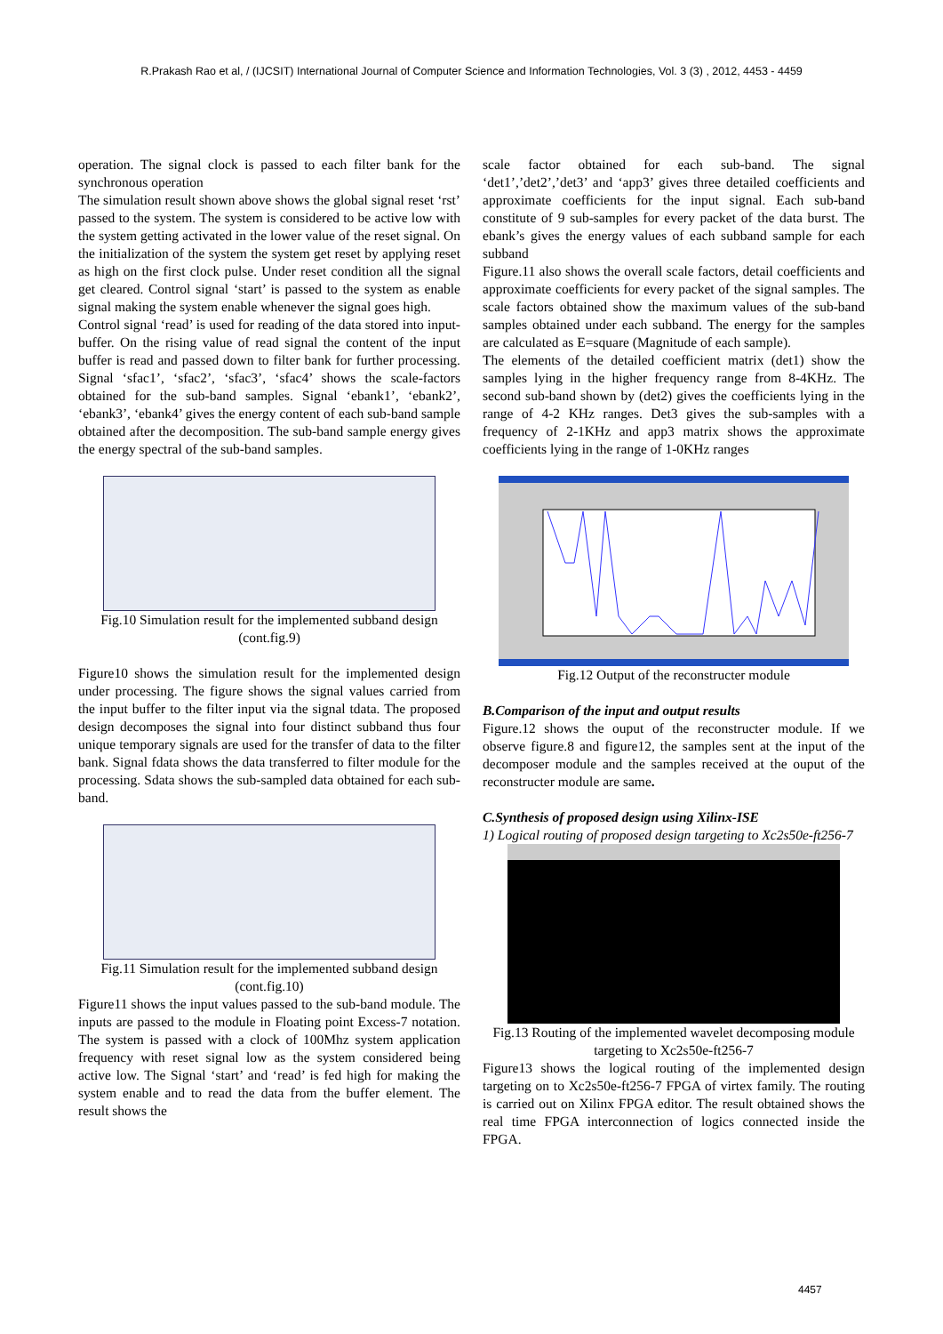R.Prakash Rao et al, / (IJCSIT) International Journal of Computer Science and Information Technologies, Vol. 3 (3) , 2012, 4453 - 4459
operation. The signal clock is passed to each filter bank for the synchronous operation
The simulation result shown above shows the global signal reset ‘rst’ passed to the system. The system is considered to be active low with the system getting activated in the lower value of the reset signal. On the initialization of the system the system get reset by applying reset as high on the first clock pulse. Under reset condition all the signal get cleared. Control signal ‘start’ is passed to the system as enable signal making the system enable whenever the signal goes high.
Control signal ‘read’ is used for reading of the data stored into input-buffer. On the rising value of read signal the content of the input buffer is read and passed down to filter bank for further processing. Signal ‘sfac1’, ‘sfac2’, ‘sfac3’, ‘sfac4’ shows the scale-factors obtained for the sub-band samples. Signal ‘ebank1’, ‘ebank2’, ‘ebank3’, ‘ebank4’ gives the energy content of each sub-band sample obtained after the decomposition. The sub-band sample energy gives the energy spectral of the sub-band samples.
Fig.10 Simulation result for the implemented subband design (cont.fig.9)
Figure10 shows the simulation result for the implemented design under processing. The figure shows the signal values carried from the input buffer to the filter input via the signal tdata. The proposed design decomposes the signal into four distinct subband thus four unique temporary signals are used for the transfer of data to the filter bank. Signal fdata shows the data transferred to filter module for the processing. Sdata shows the sub-sampled data obtained for each sub-band.
Fig.11 Simulation result for the implemented subband design (cont.fig.10)
Figure11 shows the input values passed to the sub-band module. The inputs are passed to the module in Floating point Excess-7 notation. The system is passed with a clock of 100Mhz system application frequency with reset signal low as the system considered being active low. The Signal ‘start’ and ‘read’ is fed high for making the system enable and to read the data from the buffer element. The result shows the
scale factor obtained for each sub-band. The signal ‘det1’,’det2’,’det3’ and ‘app3’ gives three detailed coefficients and approximate coefficients for the input signal. Each sub-band constitute of 9 sub-samples for every packet of the data burst. The ebank’s gives the energy values of each subband sample for each subband
Figure.11 also shows the overall scale factors, detail coefficients and approximate coefficients for every packet of the signal samples. The scale factors obtained show the maximum values of the sub-band samples obtained under each subband. The energy for the samples are calculated as E=square (Magnitude of each sample).
The elements of the detailed coefficient matrix (det1) show the samples lying in the higher frequency range from 8-4KHz. The second sub-band shown by (det2) gives the coefficients lying in the range of 4-2 KHz ranges. Det3 gives the sub-samples with a frequency of 2-1KHz and app3 matrix shows the approximate coefficients lying in the range of 1-0KHz ranges
Fig.12 Output of the reconstructer module
B.Comparison of the input and output results
Figure.12 shows the ouput of the reconstructer module. If we observe figure.8 and figure12, the samples sent at the input of the decomposer module and the samples received at the ouput of the reconstructer module are same.
C.Synthesis of proposed design using Xilinx-ISE
1) Logical routing of proposed design targeting to Xc2s50e-ft256-7
Fig.13 Routing of the implemented wavelet decomposing module targeting to Xc2s50e-ft256-7
Figure13 shows the logical routing of the implemented design targeting on to Xc2s50e-ft256-7 FPGA of virtex family. The routing is carried out on Xilinx FPGA editor. The result obtained shows the real time FPGA interconnection of logics connected inside the FPGA.
4457